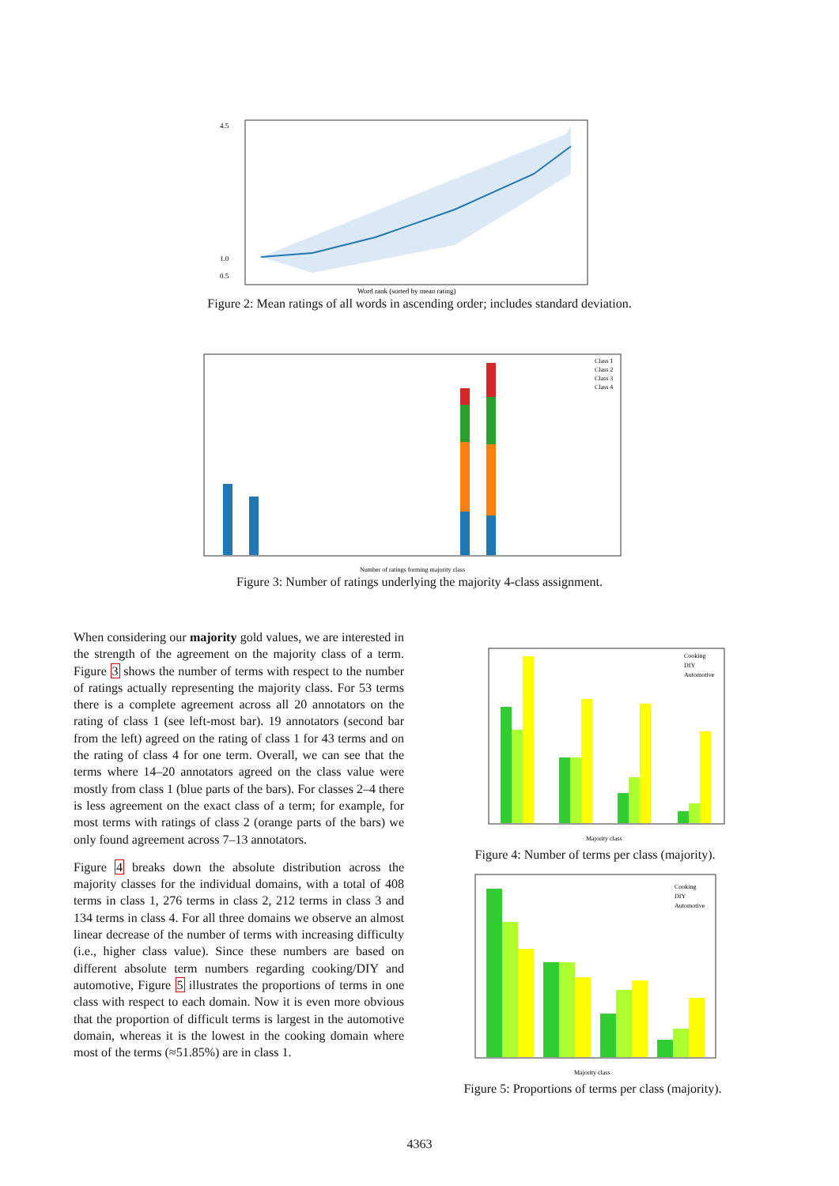4.5
1.0
0.5
Word rank (sorted by mean rating)
Figure 2: Mean ratings of all words in ascending order; includes standard deviation.
Number of ratings forming majority class
Class 1
Class 2
Class 3
Class 4
Figure 3: Number of ratings underlying the majority 4-class assignment.
When considering our majority gold values, we are interested in the strength of the agreement on the majority class of a term. Figure 3 shows the number of terms with respect to the number of ratings actually representing the majority class. For 53 terms there is a complete agreement across all 20 annotators on the rating of class 1 (see left-most bar). 19 annotators (second bar from the left) agreed on the rating of class 1 for 43 terms and on the rating of class 4 for one term. Overall, we can see that the terms where 14–20 annotators agreed on the class value were mostly from class 1 (blue parts of the bars). For classes 2–4 there is less agreement on the exact class of a term; for example, for most terms with ratings of class 2 (orange parts of the bars) we only found agreement across 7–13 annotators.
Figure 4 breaks down the absolute distribution across the majority classes for the individual domains, with a total of 408 terms in class 1, 276 terms in class 2, 212 terms in class 3 and 134 terms in class 4. For all three domains we observe an almost linear decrease of the number of terms with increasing difficulty (i.e., higher class value). Since these numbers are based on different absolute term numbers regarding cooking/DIY and automotive, Figure 5 illustrates the proportions of terms in one class with respect to each domain. Now it is even more obvious that the proportion of difficult terms is largest in the automotive domain, whereas it is the lowest in the cooking domain where most of the terms (≈51.85%) are in class 1.
Cooking
DIY
Automotive
Majority class
Figure 4: Number of terms per class (majority).
Cooking
DIY
Automotive
Majority class
Figure 5: Proportions of terms per class (majority).
4363